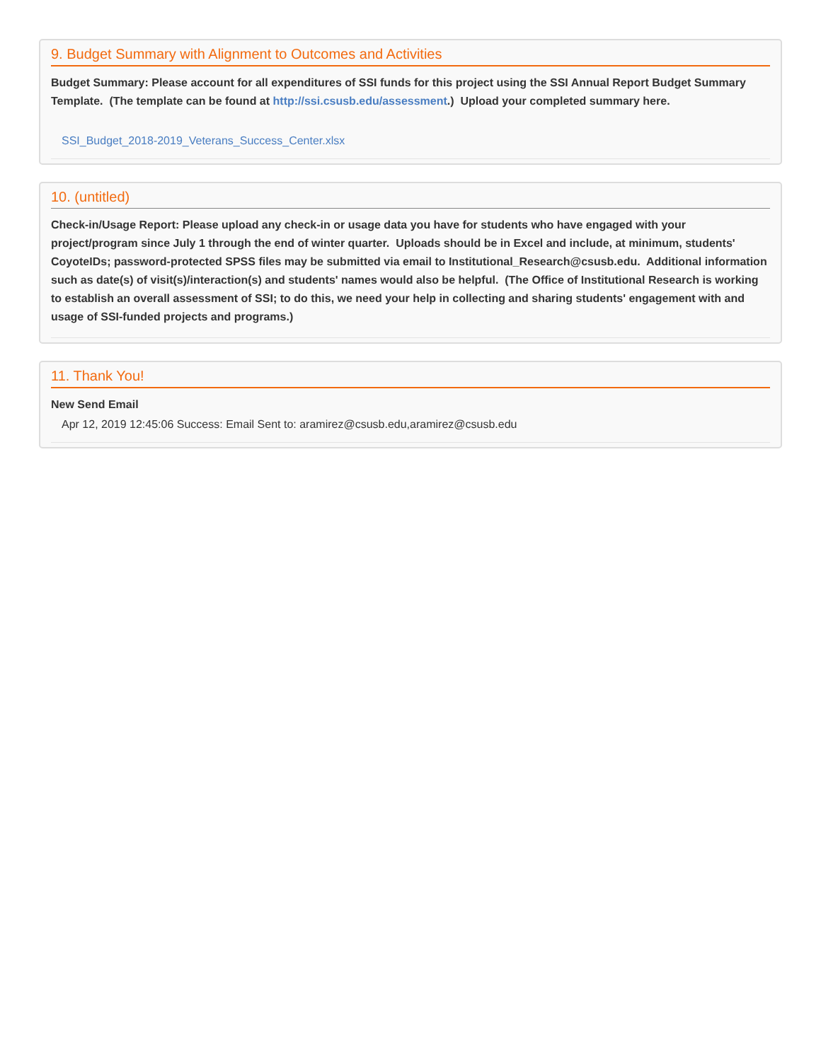9. Budget Summary with Alignment to Outcomes and Activities
Budget Summary: Please account for all expenditures of SSI funds for this project using the SSI Annual Report Budget Summary Template. (The template can be found at http://ssi.csusb.edu/assessment.) Upload your completed summary here.
SSI_Budget_2018-2019_Veterans_Success_Center.xlsx
10. (untitled)
Check-in/Usage Report: Please upload any check-in or usage data you have for students who have engaged with your project/program since July 1 through the end of winter quarter. Uploads should be in Excel and include, at minimum, students' CoyoteIDs; password-protected SPSS files may be submitted via email to Institutional_Research@csusb.edu. Additional information such as date(s) of visit(s)/interaction(s) and students' names would also be helpful. (The Office of Institutional Research is working to establish an overall assessment of SSI; to do this, we need your help in collecting and sharing students' engagement with and usage of SSI-funded projects and programs.)
11. Thank You!
New Send Email
Apr 12, 2019 12:45:06 Success: Email Sent to: aramirez@csusb.edu,aramirez@csusb.edu